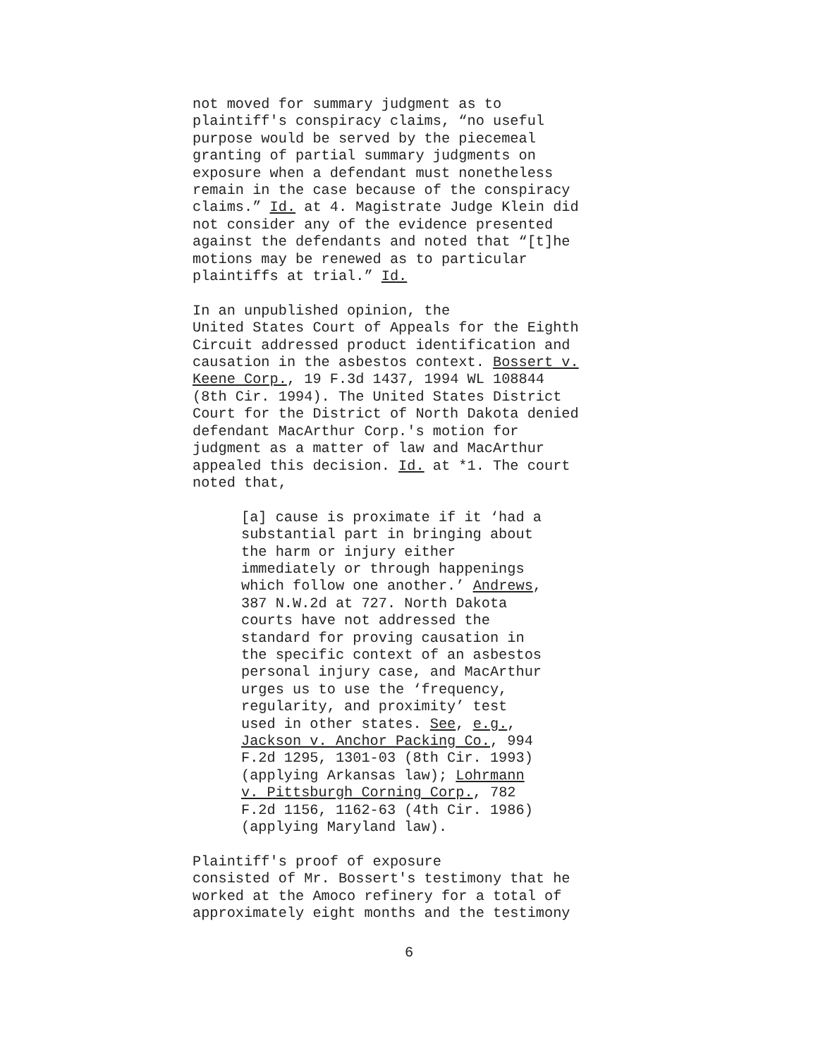not moved for summary judgment as to plaintiff's conspiracy claims, “no useful purpose would be served by the piecemeal granting of partial summary judgments on exposure when a defendant must nonetheless remain in the case because of the conspiracy claims.” Id. at 4. Magistrate Judge Klein did not consider any of the evidence presented against the defendants and noted that “[t]he motions may be renewed as to particular plaintiffs at trial.” Id.
In an unpublished opinion, the United States Court of Appeals for the Eighth Circuit addressed product identification and causation in the asbestos context. Bossert v. Keene Corp., 19 F.3d 1437, 1994 WL 108844 (8th Cir. 1994). The United States District Court for the District of North Dakota denied defendant MacArthur Corp.'s motion for judgment as a matter of law and MacArthur appealed this decision. Id. at *1. The court noted that,
[a] cause is proximate if it ‘had a substantial part in bringing about the harm or injury either immediately or through happenings which follow one another.’ Andrews, 387 N.W.2d at 727. North Dakota courts have not addressed the standard for proving causation in the specific context of an asbestos personal injury case, and MacArthur urges us to use the ‘frequency, regularity, and proximity’ test used in other states. See, e.g., Jackson v. Anchor Packing Co., 994 F.2d 1295, 1301-03 (8th Cir. 1993) (applying Arkansas law); Lohrmann v. Pittsburgh Corning Corp., 782 F.2d 1156, 1162-63 (4th Cir. 1986) (applying Maryland law).
Plaintiff's proof of exposure consisted of Mr. Bossert's testimony that he worked at the Amoco refinery for a total of approximately eight months and the testimony
6